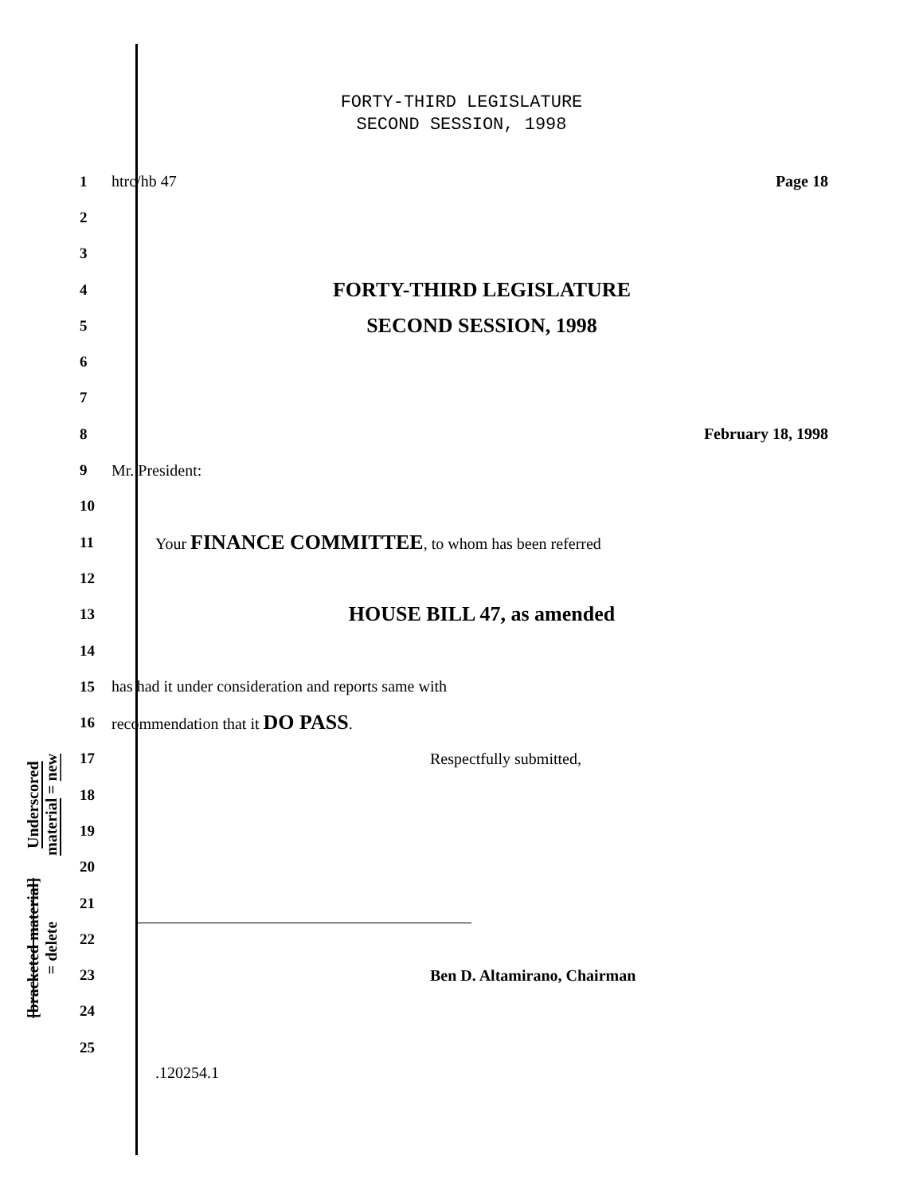FORTY-THIRD LEGISLATURE
SECOND SESSION, 1998
Underscored material = new
[bracketed material] = delete
1 htrc/hb 47 Page 18
2
3
4 FORTY-THIRD LEGISLATURE
5 SECOND SESSION, 1998
6
7
8 February 18, 1998
9 Mr. President:
10
11 Your FINANCE COMMITTEE, to whom has been referred
12
13 HOUSE BILL 47, as amended
14
15 has had it under consideration and reports same with
16 recommendation that it DO PASS.
17 Respectfully submitted,
18
19
20
21
22
23 Ben D. Altamirano, Chairman
24
25
.120254.1